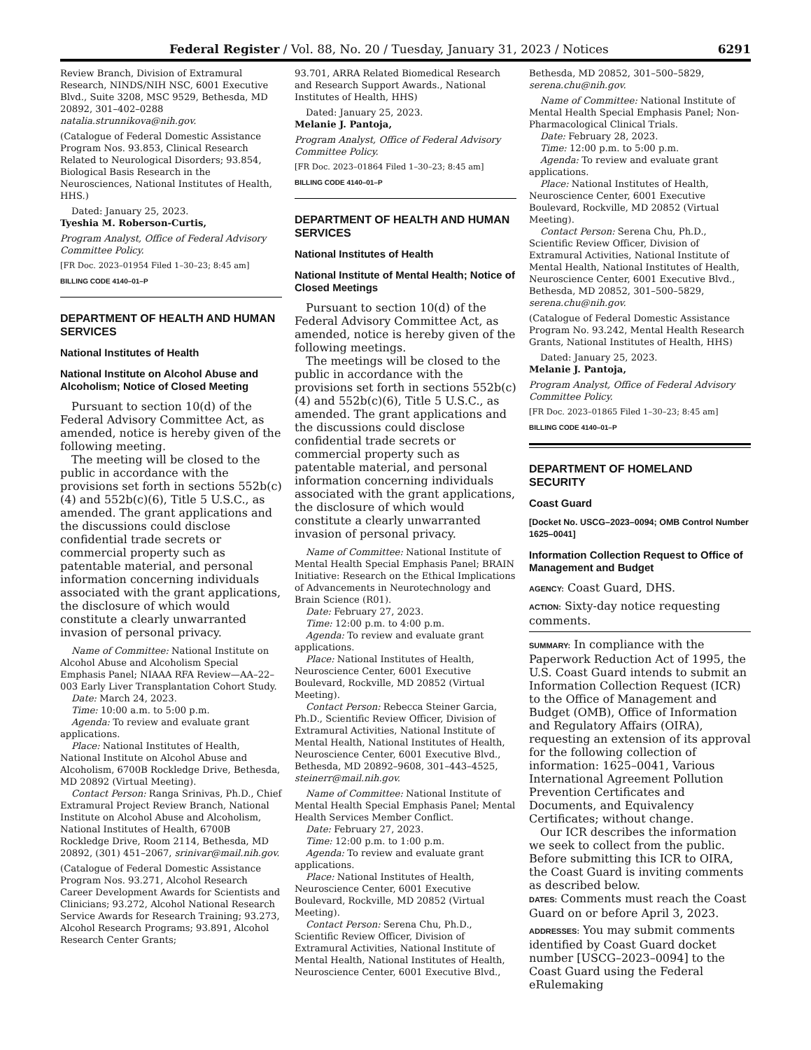Federal Register / Vol. 88, No. 20 / Tuesday, January 31, 2023 / Notices 6291
Review Branch, Division of Extramural Research, NINDS/NIH NSC, 6001 Executive Blvd., Suite 3208, MSC 9529, Bethesda, MD 20892, 301–402–0288 natalia.strunnikova@nih.gov.
(Catalogue of Federal Domestic Assistance Program Nos. 93.853, Clinical Research Related to Neurological Disorders; 93.854, Biological Basis Research in the Neurosciences, National Institutes of Health, HHS.)
Dated: January 25, 2023.
Tyeshia M. Roberson-Curtis,
Program Analyst, Office of Federal Advisory Committee Policy.
[FR Doc. 2023–01954 Filed 1–30–23; 8:45 am]
BILLING CODE 4140–01–P
DEPARTMENT OF HEALTH AND HUMAN SERVICES
National Institutes of Health
National Institute on Alcohol Abuse and Alcoholism; Notice of Closed Meeting
Pursuant to section 10(d) of the Federal Advisory Committee Act, as amended, notice is hereby given of the following meeting.
The meeting will be closed to the public in accordance with the provisions set forth in sections 552b(c)(4) and 552b(c)(6), Title 5 U.S.C., as amended. The grant applications and the discussions could disclose confidential trade secrets or commercial property such as patentable material, and personal information concerning individuals associated with the grant applications, the disclosure of which would constitute a clearly unwarranted invasion of personal privacy.
Name of Committee: National Institute on Alcohol Abuse and Alcoholism Special Emphasis Panel; NIAAA RFA Review—AA–22–003 Early Liver Transplantation Cohort Study.
Date: March 24, 2023.
Time: 10:00 a.m. to 5:00 p.m.
Agenda: To review and evaluate grant applications.
Place: National Institutes of Health, National Institute on Alcohol Abuse and Alcoholism, 6700B Rockledge Drive, Bethesda, MD 20892 (Virtual Meeting).
Contact Person: Ranga Srinivas, Ph.D., Chief Extramural Project Review Branch, National Institute on Alcohol Abuse and Alcoholism, National Institutes of Health, 6700B Rockledge Drive, Room 2114, Bethesda, MD 20892, (301) 451–2067, srinivar@mail.nih.gov.
(Catalogue of Federal Domestic Assistance Program Nos. 93.271, Alcohol Research Career Development Awards for Scientists and Clinicians; 93.272, Alcohol National Research Service Awards for Research Training; 93.273, Alcohol Research Programs; 93.891, Alcohol Research Center Grants;
93.701, ARRA Related Biomedical Research and Research Support Awards., National Institutes of Health, HHS)
Dated: January 25, 2023.
Melanie J. Pantoja,
Program Analyst, Office of Federal Advisory Committee Policy.
[FR Doc. 2023–01864 Filed 1–30–23; 8:45 am]
BILLING CODE 4140–01–P
DEPARTMENT OF HEALTH AND HUMAN SERVICES
National Institutes of Health
National Institute of Mental Health; Notice of Closed Meetings
Pursuant to section 10(d) of the Federal Advisory Committee Act, as amended, notice is hereby given of the following meetings.
The meetings will be closed to the public in accordance with the provisions set forth in sections 552b(c)(4) and 552b(c)(6), Title 5 U.S.C., as amended. The grant applications and the discussions could disclose confidential trade secrets or commercial property such as patentable material, and personal information concerning individuals associated with the grant applications, the disclosure of which would constitute a clearly unwarranted invasion of personal privacy.
Name of Committee: National Institute of Mental Health Special Emphasis Panel; BRAIN Initiative: Research on the Ethical Implications of Advancements in Neurotechnology and Brain Science (R01).
Date: February 27, 2023.
Time: 12:00 p.m. to 4:00 p.m.
Agenda: To review and evaluate grant applications.
Place: National Institutes of Health, Neuroscience Center, 6001 Executive Boulevard, Rockville, MD 20852 (Virtual Meeting).
Contact Person: Rebecca Steiner Garcia, Ph.D., Scientific Review Officer, Division of Extramural Activities, National Institute of Mental Health, National Institutes of Health, Neuroscience Center, 6001 Executive Blvd., Bethesda, MD 20892–9608, 301–443–4525, steinerr@mail.nih.gov.
Name of Committee: National Institute of Mental Health Special Emphasis Panel; Mental Health Services Member Conflict.
Date: February 27, 2023.
Time: 12:00 p.m. to 1:00 p.m.
Agenda: To review and evaluate grant applications.
Place: National Institutes of Health, Neuroscience Center, 6001 Executive Boulevard, Rockville, MD 20852 (Virtual Meeting).
Contact Person: Serena Chu, Ph.D., Scientific Review Officer, Division of Extramural Activities, National Institute of Mental Health, National Institutes of Health, Neuroscience Center, 6001 Executive Blvd.,
Bethesda, MD 20852, 301–500–5829, serena.chu@nih.gov.
Name of Committee: National Institute of Mental Health Special Emphasis Panel; Non-Pharmacological Clinical Trials.
Date: February 28, 2023.
Time: 12:00 p.m. to 5:00 p.m.
Agenda: To review and evaluate grant applications.
Place: National Institutes of Health, Neuroscience Center, 6001 Executive Boulevard, Rockville, MD 20852 (Virtual Meeting).
Contact Person: Serena Chu, Ph.D., Scientific Review Officer, Division of Extramural Activities, National Institute of Mental Health, National Institutes of Health, Neuroscience Center, 6001 Executive Blvd., Bethesda, MD 20852, 301–500–5829, serena.chu@nih.gov.
(Catalogue of Federal Domestic Assistance Program No. 93.242, Mental Health Research Grants, National Institutes of Health, HHS)
Dated: January 25, 2023.
Melanie J. Pantoja,
Program Analyst, Office of Federal Advisory Committee Policy.
[FR Doc. 2023–01865 Filed 1–30–23; 8:45 am]
BILLING CODE 4140–01–P
DEPARTMENT OF HOMELAND SECURITY
Coast Guard
[Docket No. USCG–2023–0094; OMB Control Number 1625–0041]
Information Collection Request to Office of Management and Budget
AGENCY: Coast Guard, DHS.
ACTION: Sixty-day notice requesting comments.
SUMMARY: In compliance with the Paperwork Reduction Act of 1995, the U.S. Coast Guard intends to submit an Information Collection Request (ICR) to the Office of Management and Budget (OMB), Office of Information and Regulatory Affairs (OIRA), requesting an extension of its approval for the following collection of information: 1625–0041, Various International Agreement Pollution Prevention Certificates and Documents, and Equivalency Certificates; without change.
Our ICR describes the information we seek to collect from the public. Before submitting this ICR to OIRA, the Coast Guard is inviting comments as described below.
DATES: Comments must reach the Coast Guard on or before April 3, 2023.
ADDRESSES: You may submit comments identified by Coast Guard docket number [USCG–2023–0094] to the Coast Guard using the Federal eRulemaking